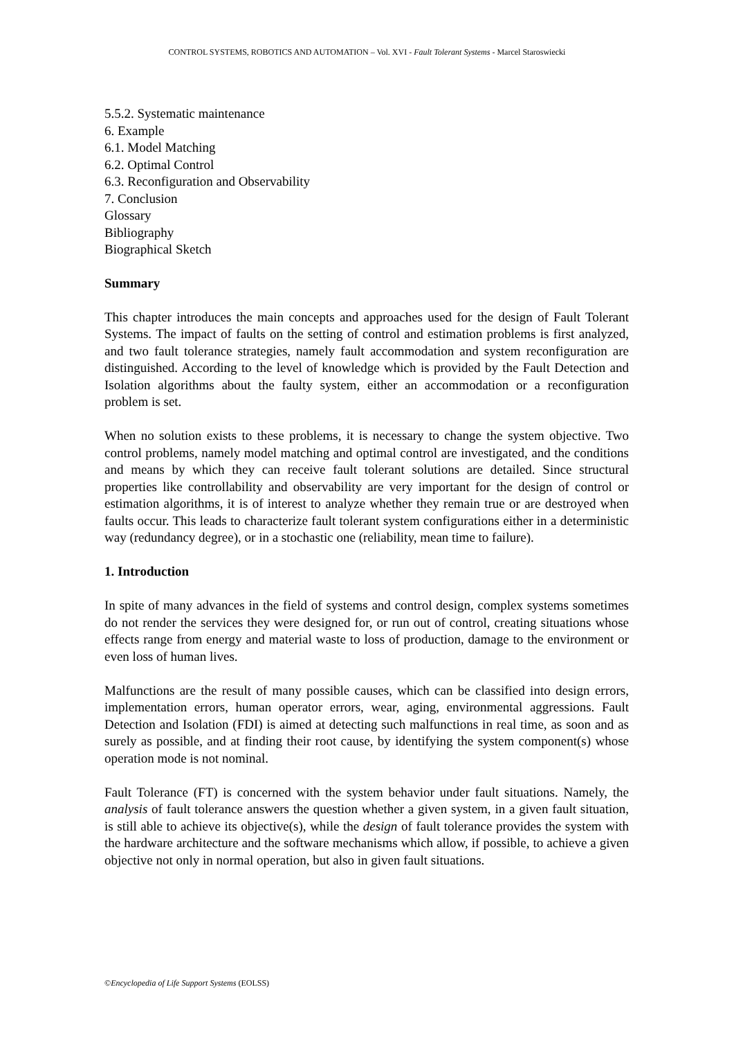CONTROL SYSTEMS, ROBOTICS AND AUTOMATION – Vol. XVI - Fault Tolerant Systems - Marcel Staroswiecki
5.5.2. Systematic maintenance
6. Example
6.1. Model Matching
6.2. Optimal Control
6.3. Reconfiguration and Observability
7. Conclusion
Glossary
Bibliography
Biographical Sketch
Summary
This chapter introduces the main concepts and approaches used for the design of Fault Tolerant Systems. The impact of faults on the setting of control and estimation problems is first analyzed, and two fault tolerance strategies, namely fault accommodation and system reconfiguration are distinguished. According to the level of knowledge which is provided by the Fault Detection and Isolation algorithms about the faulty system, either an accommodation or a reconfiguration problem is set.
When no solution exists to these problems, it is necessary to change the system objective. Two control problems, namely model matching and optimal control are investigated, and the conditions and means by which they can receive fault tolerant solutions are detailed. Since structural properties like controllability and observability are very important for the design of control or estimation algorithms, it is of interest to analyze whether they remain true or are destroyed when faults occur. This leads to characterize fault tolerant system configurations either in a deterministic way (redundancy degree), or in a stochastic one (reliability, mean time to failure).
1. Introduction
In spite of many advances in the field of systems and control design, complex systems sometimes do not render the services they were designed for, or run out of control, creating situations whose effects range from energy and material waste to loss of production, damage to the environment or even loss of human lives.
Malfunctions are the result of many possible causes, which can be classified into design errors, implementation errors, human operator errors, wear, aging, environmental aggressions. Fault Detection and Isolation (FDI) is aimed at detecting such malfunctions in real time, as soon and as surely as possible, and at finding their root cause, by identifying the system component(s) whose operation mode is not nominal.
Fault Tolerance (FT) is concerned with the system behavior under fault situations. Namely, the analysis of fault tolerance answers the question whether a given system, in a given fault situation, is still able to achieve its objective(s), while the design of fault tolerance provides the system with the hardware architecture and the software mechanisms which allow, if possible, to achieve a given objective not only in normal operation, but also in given fault situations.
©Encyclopedia of Life Support Systems (EOLSS)